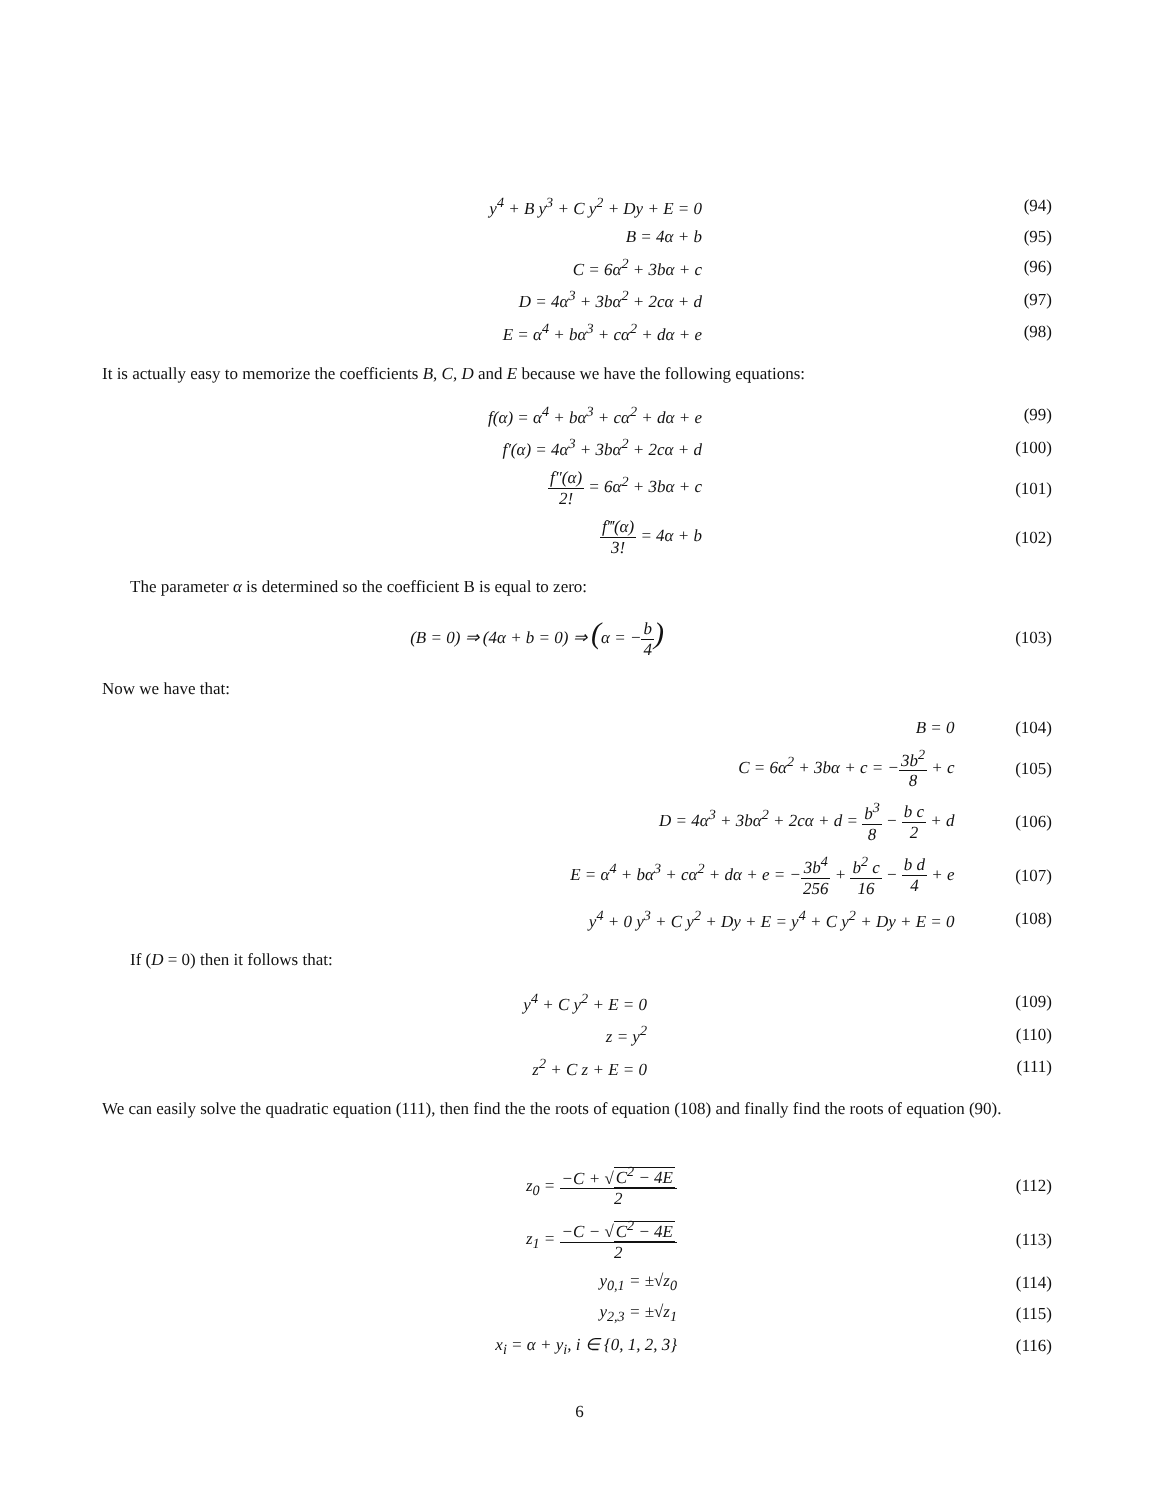| y<sup>4</sup> + B y<sup>3</sup> + C y<sup>2</sup> + Dy + E = 0 | | (94) |
| B = 4α + b | | (95) |
| C = 6α<sup>2</sup> + 3bα + c | | (96) |
| D = 4α<sup>3</sup> + 3bα<sup>2</sup> + 2cα + d | | (97) |
| E = α<sup>4</sup> + bα<sup>3</sup> + cα<sup>2</sup> + dα + e | | (98) |
It is actually easy to memorize the coefficients B, C, D and E because we have the following equations:
| f(α) = α<sup>4</sup> + bα<sup>3</sup> + cα<sup>2</sup> + dα + e | | (99) |
| f′(α) = 4α<sup>3</sup> + 3bα<sup>2</sup> + 2cα + d | | (100) |
| f″(α) 2! = 6α<sup>2</sup> + 3bα + c | | (101) |
| f‴(α) 3! = 4α + b | | (102) |
The parameter α is determined so the coefficient B is equal to zero:
| (B = 0) ⇒ (4α + b = 0) ⇒ ( α = − b 4 ) | (103) |
Now we have that:
| B = 0 | (104) |
| C = 6α<sup>2</sup> + 3bα + c = − 3b<sup>2</sup> 8 + c | (105) |
| D = 4α<sup>3</sup> + 3bα<sup>2</sup> + 2cα + d = b<sup>3</sup> 8 − b c 2 + d | (106) |
| E = α<sup>4</sup> + bα<sup>3</sup> + cα<sup>2</sup> + dα + e = − 3b<sup>4</sup> 256 + b<sup>2</sup> c 16 − b d 4 + e | (107) |
| y<sup>4</sup> + 0 y<sup>3</sup> + C y<sup>2</sup> + Dy + E = y<sup>4</sup> + C y<sup>2</sup> + Dy + E = 0 | (108) |
If (D = 0) then it follows that:
| y<sup>4</sup> + C y<sup>2</sup> + E = 0 | | (109) |
| z = y<sup>2</sup> | | (110) |
| z<sup>2</sup> + C z + E = 0 | | (111) |
We can easily solve the quadratic equation (111), then find the the roots of equation (108) and finally find the roots of equation (90).
| z<sub>0</sub> = −C + √ C<sup>2</sup> − 4E 2 | | (112) |
| z<sub>1</sub> = −C − √ C<sup>2</sup> − 4E 2 | | (113) |
| y<sub>0,1</sub> = ±√z<sub>0</sub> | | (114) |
| y<sub>2,3</sub> = ±√z<sub>1</sub> | | (115) |
| x<sub>i</sub> = α + y<sub>i</sub>, i ∈ {0, 1, 2, 3} | | (116) |
6